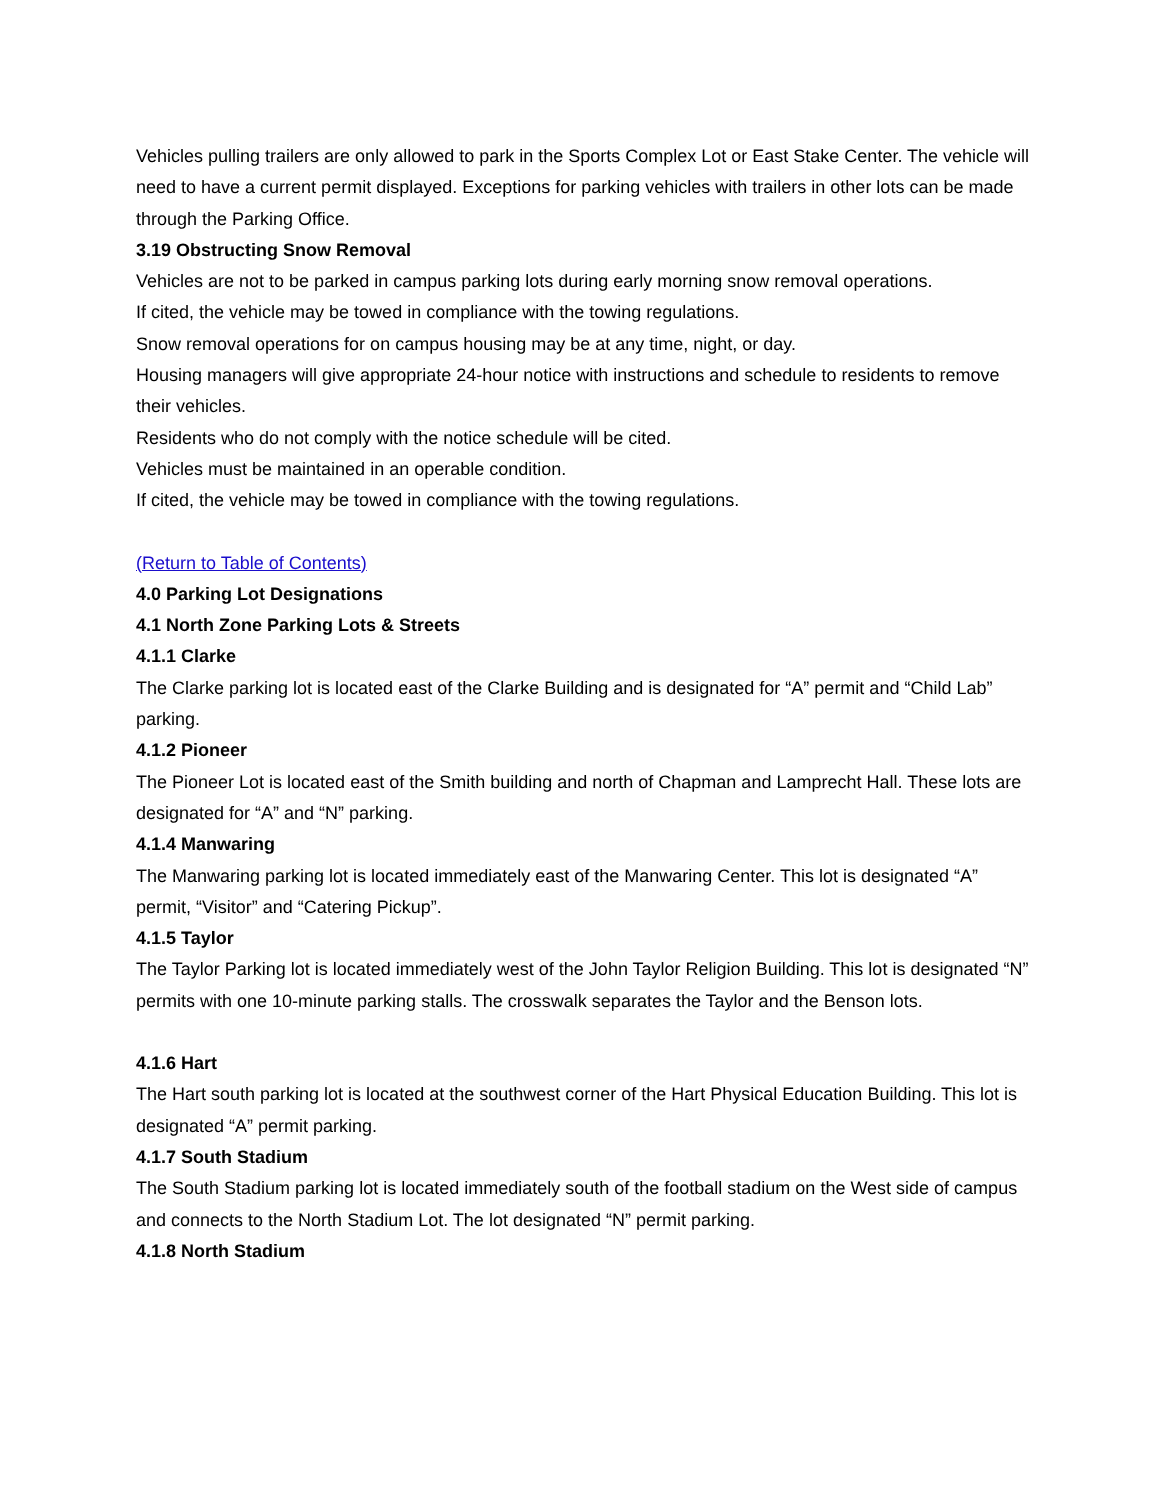Vehicles pulling trailers are only allowed to park in the Sports Complex Lot or East Stake Center. The vehicle will need to have a current permit displayed. Exceptions for parking vehicles with trailers in other lots can be made through the Parking Office.
3.19 Obstructing Snow Removal
Vehicles are not to be parked in campus parking lots during early morning snow removal operations.
If cited, the vehicle may be towed in compliance with the towing regulations.
Snow removal operations for on campus housing may be at any time, night, or day.
Housing managers will give appropriate 24-hour notice with instructions and schedule to residents to remove their vehicles.
Residents who do not comply with the notice schedule will be cited.
Vehicles must be maintained in an operable condition.
If cited, the vehicle may be towed in compliance with the towing regulations.
(Return to Table of Contents)
4.0 Parking Lot Designations
4.1 North Zone Parking Lots & Streets
4.1.1 Clarke
The Clarke parking lot is located east of the Clarke Building and is designated for “A” permit and “Child Lab” parking.
4.1.2 Pioneer
The Pioneer Lot is located east of the Smith building and north of Chapman and Lamprecht Hall. These lots are designated for “A” and “N” parking.
4.1.4 Manwaring
The Manwaring parking lot is located immediately east of the Manwaring Center. This lot is designated “A” permit, “Visitor” and “Catering Pickup”.
4.1.5 Taylor
The Taylor Parking lot is located immediately west of the John Taylor Religion Building. This lot is designated “N” permits with one 10-minute parking stalls. The crosswalk separates the Taylor and the Benson lots.
4.1.6 Hart
The Hart south parking lot is located at the southwest corner of the Hart Physical Education Building. This lot is designated “A” permit parking.
4.1.7 South Stadium
The South Stadium parking lot is located immediately south of the football stadium on the West side of campus and connects to the North Stadium Lot. The lot designated “N” permit parking.
4.1.8 North Stadium